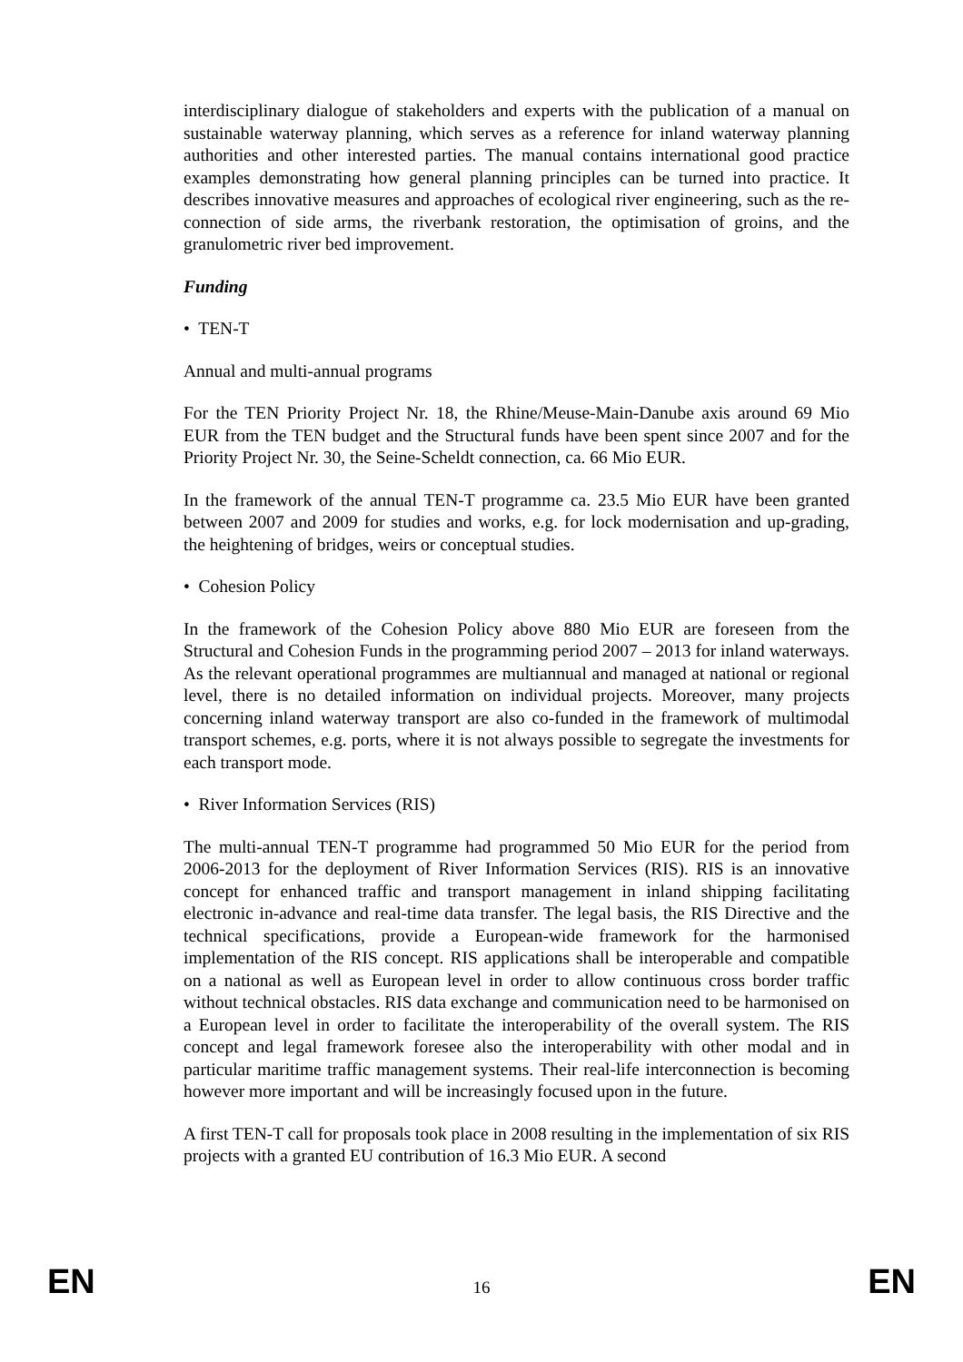interdisciplinary dialogue of stakeholders and experts with the publication of a manual on sustainable waterway planning, which serves as a reference for inland waterway planning authorities and other interested parties. The manual contains international good practice examples demonstrating how general planning principles can be turned into practice. It describes innovative measures and approaches of ecological river engineering, such as the re-connection of side arms, the riverbank restoration, the optimisation of groins, and the granulometric river bed improvement.
Funding
• TEN-T
Annual and multi-annual programs
For the TEN Priority Project Nr. 18, the Rhine/Meuse-Main-Danube axis around 69 Mio EUR from the TEN budget and the Structural funds have been spent since 2007 and for the Priority Project Nr. 30, the Seine-Scheldt connection, ca. 66 Mio EUR.
In the framework of the annual TEN-T programme ca. 23.5 Mio EUR have been granted between 2007 and 2009 for studies and works, e.g. for lock modernisation and up-grading, the heightening of bridges, weirs or conceptual studies.
• Cohesion Policy
In the framework of the Cohesion Policy above 880 Mio EUR are foreseen from the Structural and Cohesion Funds in the programming period 2007 – 2013 for inland waterways. As the relevant operational programmes are multiannual and managed at national or regional level, there is no detailed information on individual projects. Moreover, many projects concerning inland waterway transport are also co-funded in the framework of multimodal transport schemes, e.g. ports, where it is not always possible to segregate the investments for each transport mode.
• River Information Services (RIS)
The multi-annual TEN-T programme had programmed 50 Mio EUR for the period from 2006-2013 for the deployment of River Information Services (RIS). RIS is an innovative concept for enhanced traffic and transport management in inland shipping facilitating electronic in-advance and real-time data transfer. The legal basis, the RIS Directive and the technical specifications, provide a European-wide framework for the harmonised implementation of the RIS concept. RIS applications shall be interoperable and compatible on a national as well as European level in order to allow continuous cross border traffic without technical obstacles. RIS data exchange and communication need to be harmonised on a European level in order to facilitate the interoperability of the overall system. The RIS concept and legal framework foresee also the interoperability with other modal and in particular maritime traffic management systems. Their real-life interconnection is becoming however more important and will be increasingly focused upon in the future.
A first TEN-T call for proposals took place in 2008 resulting in the implementation of six RIS projects with a granted EU contribution of 16.3 Mio EUR. A second
EN 16 EN